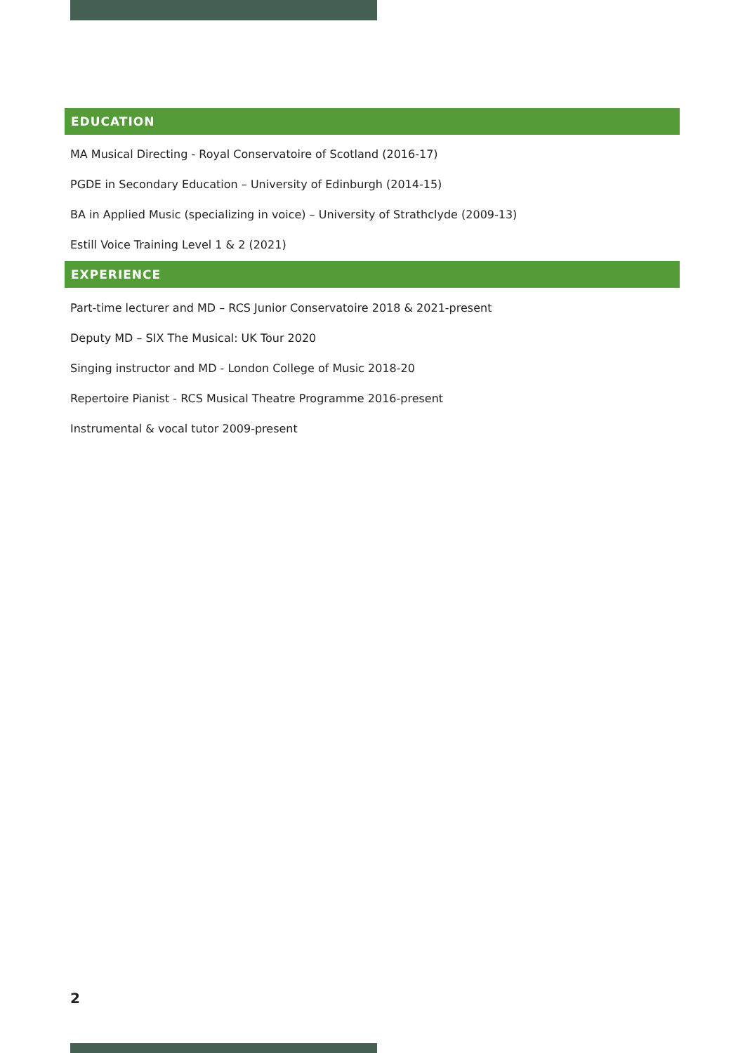EDUCATION
MA Musical Directing - Royal Conservatoire of Scotland (2016-17)
PGDE in Secondary Education – University of Edinburgh (2014-15)
BA in Applied Music (specializing in voice) – University of Strathclyde (2009-13)
Estill Voice Training Level 1 & 2 (2021)
EXPERIENCE
Part-time lecturer and MD – RCS Junior Conservatoire 2018 & 2021-present
Deputy MD – SIX The Musical: UK Tour 2020
Singing instructor and MD - London College of Music 2018-20
Repertoire Pianist - RCS Musical Theatre Programme 2016-present
Instrumental & vocal tutor 2009-present
2